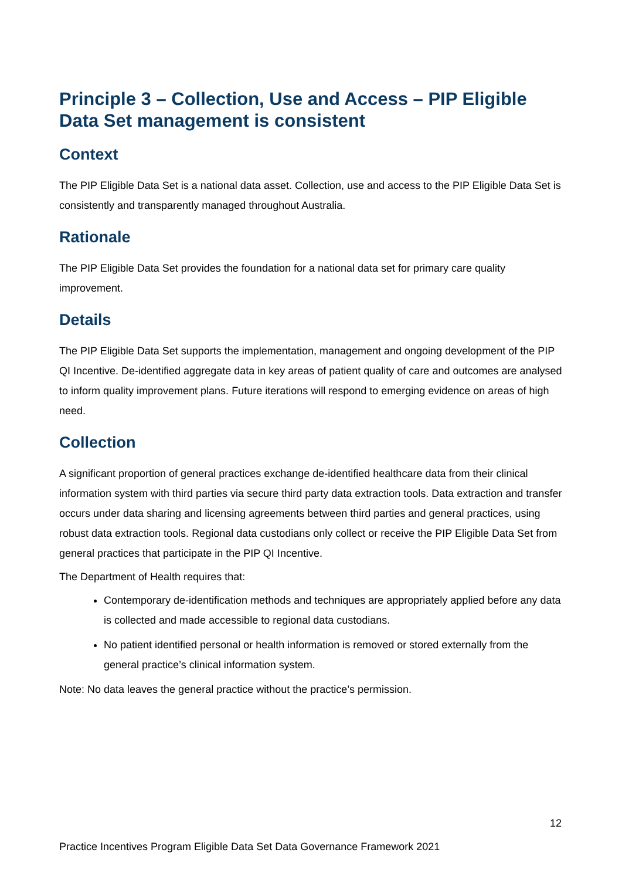Principle 3 – Collection, Use and Access – PIP Eligible Data Set management is consistent
Context
The PIP Eligible Data Set is a national data asset. Collection, use and access to the PIP Eligible Data Set is consistently and transparently managed throughout Australia.
Rationale
The PIP Eligible Data Set provides the foundation for a national data set for primary care quality improvement.
Details
The PIP Eligible Data Set supports the implementation, management and ongoing development of the PIP QI Incentive. De-identified aggregate data in key areas of patient quality of care and outcomes are analysed to inform quality improvement plans. Future iterations will respond to emerging evidence on areas of high need.
Collection
A significant proportion of general practices exchange de-identified healthcare data from their clinical information system with third parties via secure third party data extraction tools. Data extraction and transfer occurs under data sharing and licensing agreements between third parties and general practices, using robust data extraction tools. Regional data custodians only collect or receive the PIP Eligible Data Set from general practices that participate in the PIP QI Incentive.
The Department of Health requires that:
Contemporary de-identification methods and techniques are appropriately applied before any data is collected and made accessible to regional data custodians.
No patient identified personal or health information is removed or stored externally from the general practice’s clinical information system.
Note: No data leaves the general practice without the practice’s permission.
12
Practice Incentives Program Eligible Data Set Data Governance Framework 2021